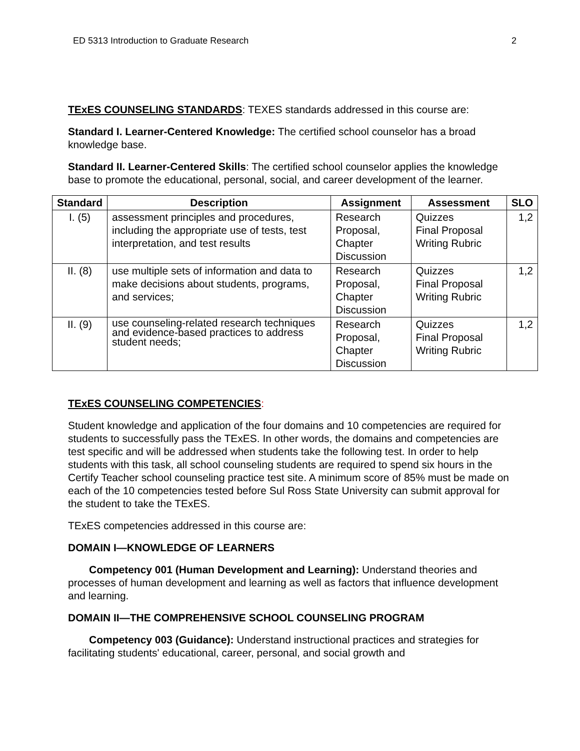ED 5313 Introduction to Graduate Research 2
TExES COUNSELING STANDARDS: TEXES standards addressed in this course are:
Standard I. Learner-Centered Knowledge: The certified school counselor has a broad knowledge base.
Standard II. Learner-Centered Skills: The certified school counselor applies the knowledge base to promote the educational, personal, social, and career development of the learner.
| Standard | Description | Assignment | Assessment | SLO |
| --- | --- | --- | --- | --- |
| I. (5) | assessment principles and procedures, including the appropriate use of tests, test interpretation, and test results | Research Proposal, Chapter Discussion | Quizzes Final Proposal Writing Rubric | 1,2 |
| II. (8) | use multiple sets of information and data to make decisions about students, programs, and services; | Research Proposal, Chapter Discussion | Quizzes Final Proposal Writing Rubric | 1,2 |
| II. (9) | use counseling-related research techniques and evidence-based practices to address student needs; | Research Proposal, Chapter Discussion | Quizzes Final Proposal Writing Rubric | 1,2 |
TExES COUNSELING COMPETENCIES:
Student knowledge and application of the four domains and 10 competencies are required for students to successfully pass the TExES. In other words, the domains and competencies are test specific and will be addressed when students take the following test. In order to help students with this task, all school counseling students are required to spend six hours in the Certify Teacher school counseling practice test site. A minimum score of 85% must be made on each of the 10 competencies tested before Sul Ross State University can submit approval for the student to take the TExES.
TExES competencies addressed in this course are:
DOMAIN I—KNOWLEDGE OF LEARNERS
Competency 001 (Human Development and Learning): Understand theories and processes of human development and learning as well as factors that influence development and learning.
DOMAIN II—THE COMPREHENSIVE SCHOOL COUNSELING PROGRAM
Competency 003 (Guidance): Understand instructional practices and strategies for facilitating students' educational, career, personal, and social growth and